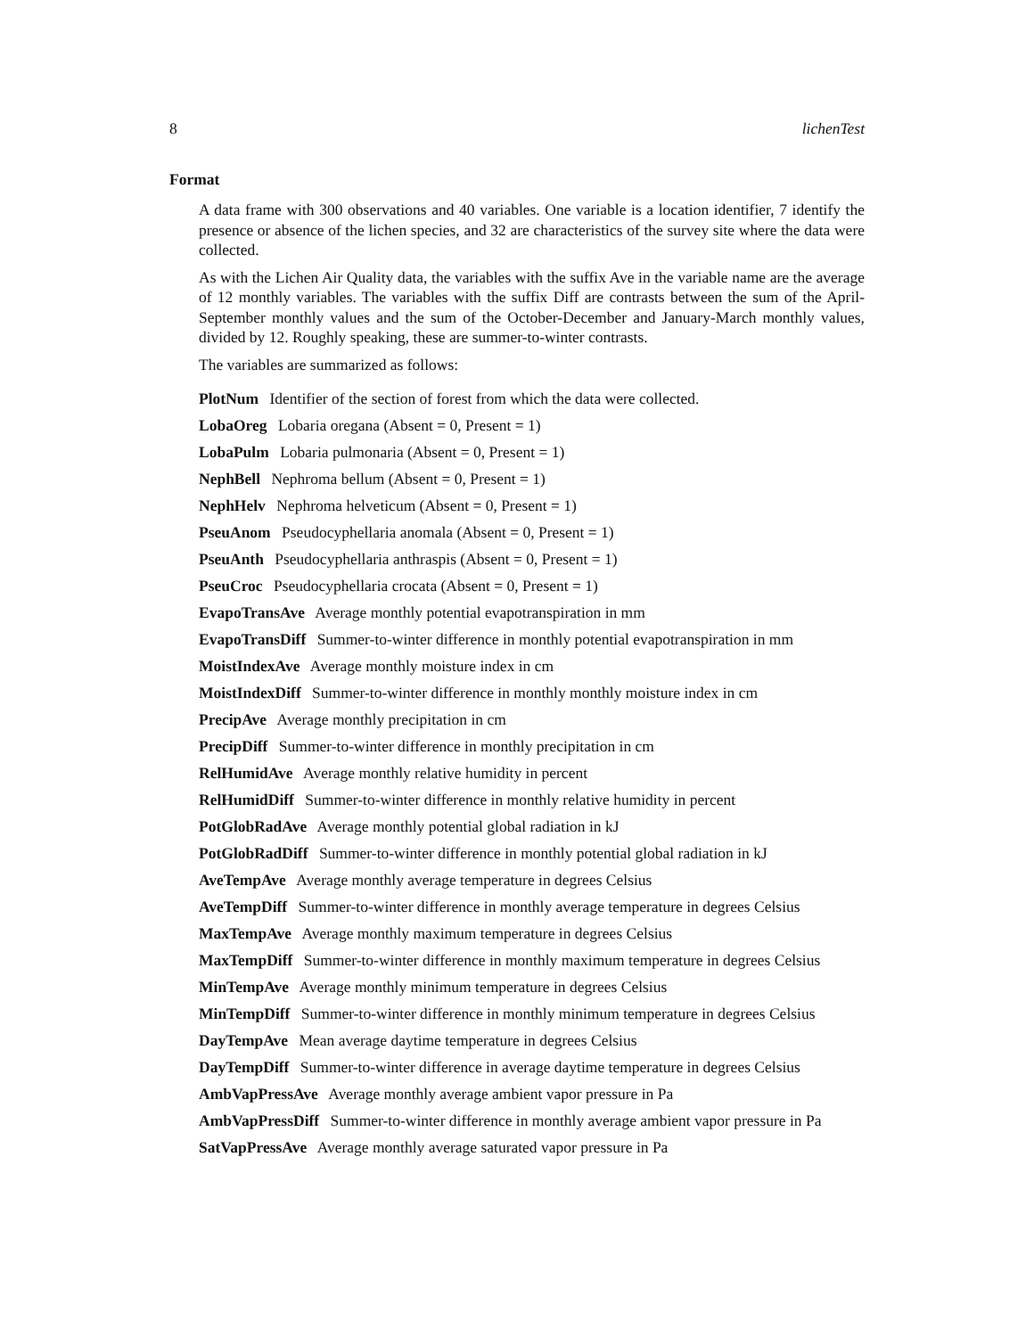8 lichenTest
Format
A data frame with 300 observations and 40 variables. One variable is a location identifier, 7 identify the presence or absence of the lichen species, and 32 are characteristics of the survey site where the data were collected.
As with the Lichen Air Quality data, the variables with the suffix Ave in the variable name are the average of 12 monthly variables. The variables with the suffix Diff are contrasts between the sum of the April-September monthly values and the sum of the October-December and January-March monthly values, divided by 12. Roughly speaking, these are summer-to-winter contrasts.
The variables are summarized as follows:
PlotNum Identifier of the section of forest from which the data were collected.
LobaOreg Lobaria oregana (Absent = 0, Present = 1)
LobaPulm Lobaria pulmonaria (Absent = 0, Present = 1)
NephBell Nephroma bellum (Absent = 0, Present = 1)
NephHelv Nephroma helveticum (Absent = 0, Present = 1)
PseuAnom Pseudocyphellaria anomala (Absent = 0, Present = 1)
PseuAnth Pseudocyphellaria anthraspis (Absent = 0, Present = 1)
PseuCroc Pseudocyphellaria crocata (Absent = 0, Present = 1)
EvapoTransAve Average monthly potential evapotranspiration in mm
EvapoTransDiff Summer-to-winter difference in monthly potential evapotranspiration in mm
MoistIndexAve Average monthly moisture index in cm
MoistIndexDiff Summer-to-winter difference in monthly monthly moisture index in cm
PrecipAve Average monthly precipitation in cm
PrecipDiff Summer-to-winter difference in monthly precipitation in cm
RelHumidAve Average monthly relative humidity in percent
RelHumidDiff Summer-to-winter difference in monthly relative humidity in percent
PotGlobRadAve Average monthly potential global radiation in kJ
PotGlobRadDiff Summer-to-winter difference in monthly potential global radiation in kJ
AveTempAve Average monthly average temperature in degrees Celsius
AveTempDiff Summer-to-winter difference in monthly average temperature in degrees Celsius
MaxTempAve Average monthly maximum temperature in degrees Celsius
MaxTempDiff Summer-to-winter difference in monthly maximum temperature in degrees Celsius
MinTempAve Average monthly minimum temperature in degrees Celsius
MinTempDiff Summer-to-winter difference in monthly minimum temperature in degrees Celsius
DayTempAve Mean average daytime temperature in degrees Celsius
DayTempDiff Summer-to-winter difference in average daytime temperature in degrees Celsius
AmbVapPressAve Average monthly average ambient vapor pressure in Pa
AmbVapPressDiff Summer-to-winter difference in monthly average ambient vapor pressure in Pa
SatVapPressAve Average monthly average saturated vapor pressure in Pa